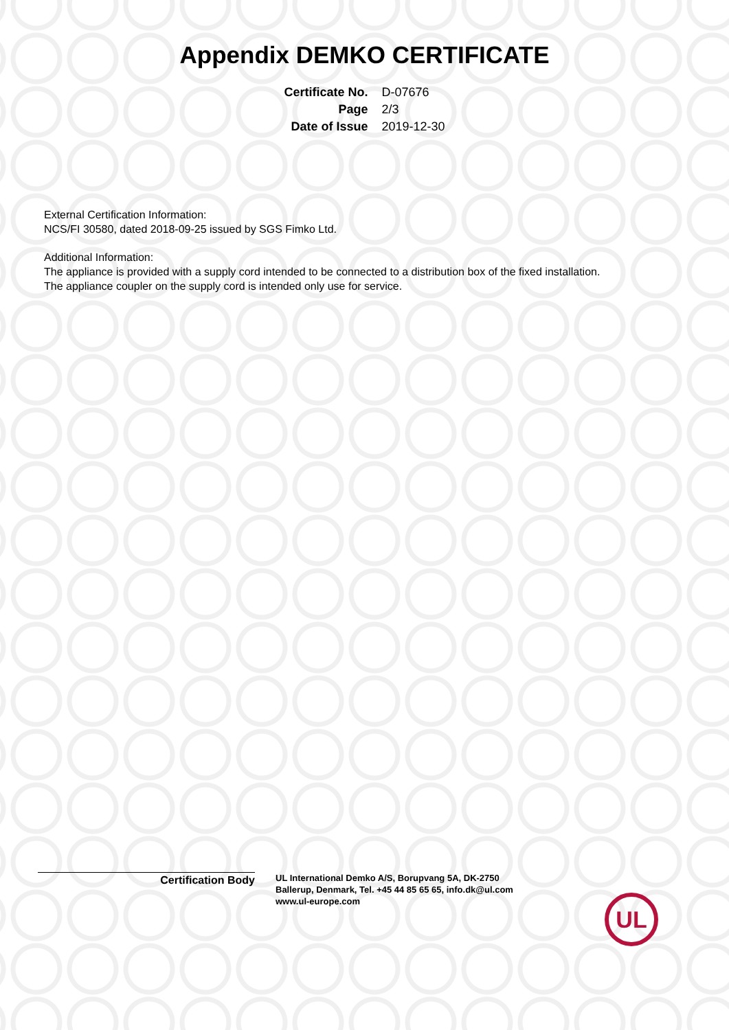Appendix DEMKO CERTIFICATE
| Certificate No. | D-07676 |
| Page | 2/3 |
| Date of Issue | 2019-12-30 |
External Certification Information:
NCS/FI 30580, dated 2018-09-25 issued by SGS Fimko Ltd.
Additional Information:
The appliance is provided with a supply cord intended to be connected to a distribution box of the fixed installation.
The appliance coupler on the supply cord is intended only use for service.
Certification Body
UL International Demko A/S, Borupvang 5A, DK-2750
Ballerup, Denmark, Tel. +45 44 85 65 65, info.dk@ul.com
www.ul-europe.com
UL